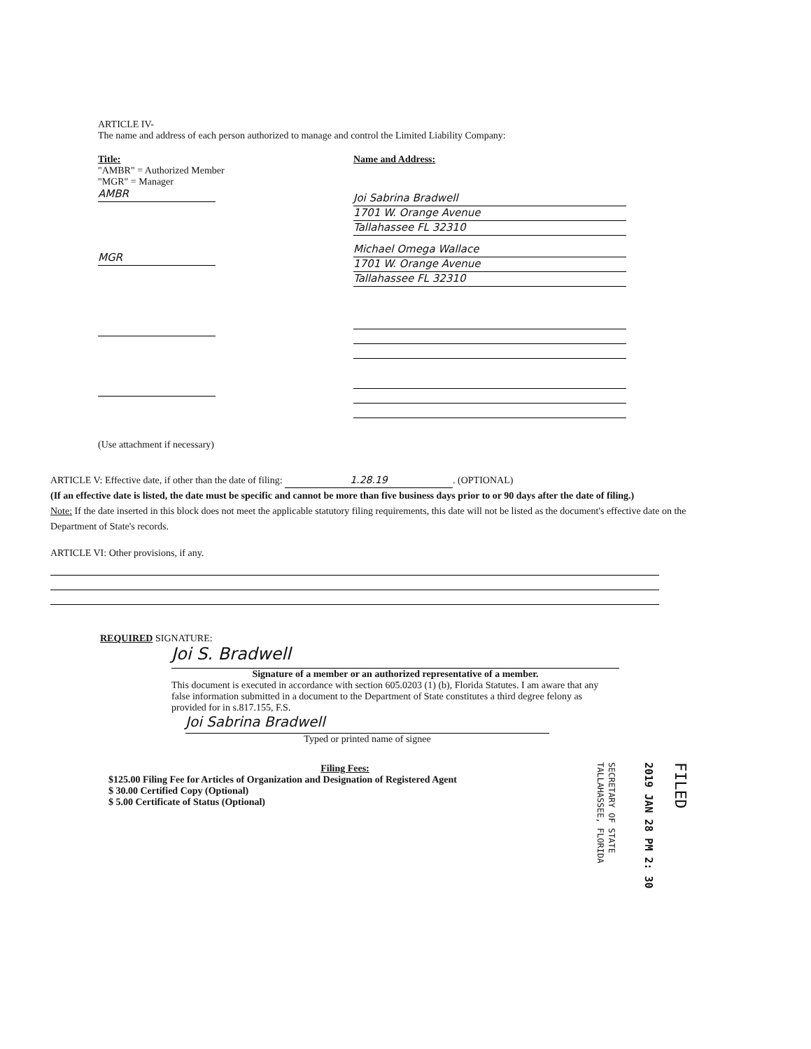ARTICLE IV-
The name and address of each person authorized to manage and control the Limited Liability Company:
Title:
"AMBR" = Authorized Member
"MGR" = Manager
AMBR
MGR
Name and Address:
Joi Sabrina Bradwell
1701 W. Orange Avenue
Tallahassee FL 32310
Michael Omega Wallace
1701 W. Orange Avenue
Tallahassee FL 32310
(Use attachment if necessary)
ARTICLE V: Effective date, if other than the date of filing: 1.28.19. (OPTIONAL)
(If an effective date is listed, the date must be specific and cannot be more than five business days prior to or 90 days after the date of filing.)
Note: If the date inserted in this block does not meet the applicable statutory filing requirements, this date will not be listed as the document's effective date on the Department of State's records.
ARTICLE VI: Other provisions, if any.
REQUIRED SIGNATURE:
Joi S. Bradwell
Signature of a member or an authorized representative of a member.
This document is executed in accordance with section 605.0203 (1) (b), Florida Statutes. I am aware that any false information submitted in a document to the Department of State constitutes a third degree felony as provided for in s.817.155, F.S.
Joi Sabrina Bradwell
Typed or printed name of signee
Filing Fees:
$125.00 Filing Fee for Articles of Organization and Designation of Registered Agent
$ 30.00 Certified Copy (Optional)
$ 5.00 Certificate of Status (Optional)
FILED
2019 JAN 28 PM 2: 30
SECRETARY OF STATE
TALLAHASSEE, FLORIDA